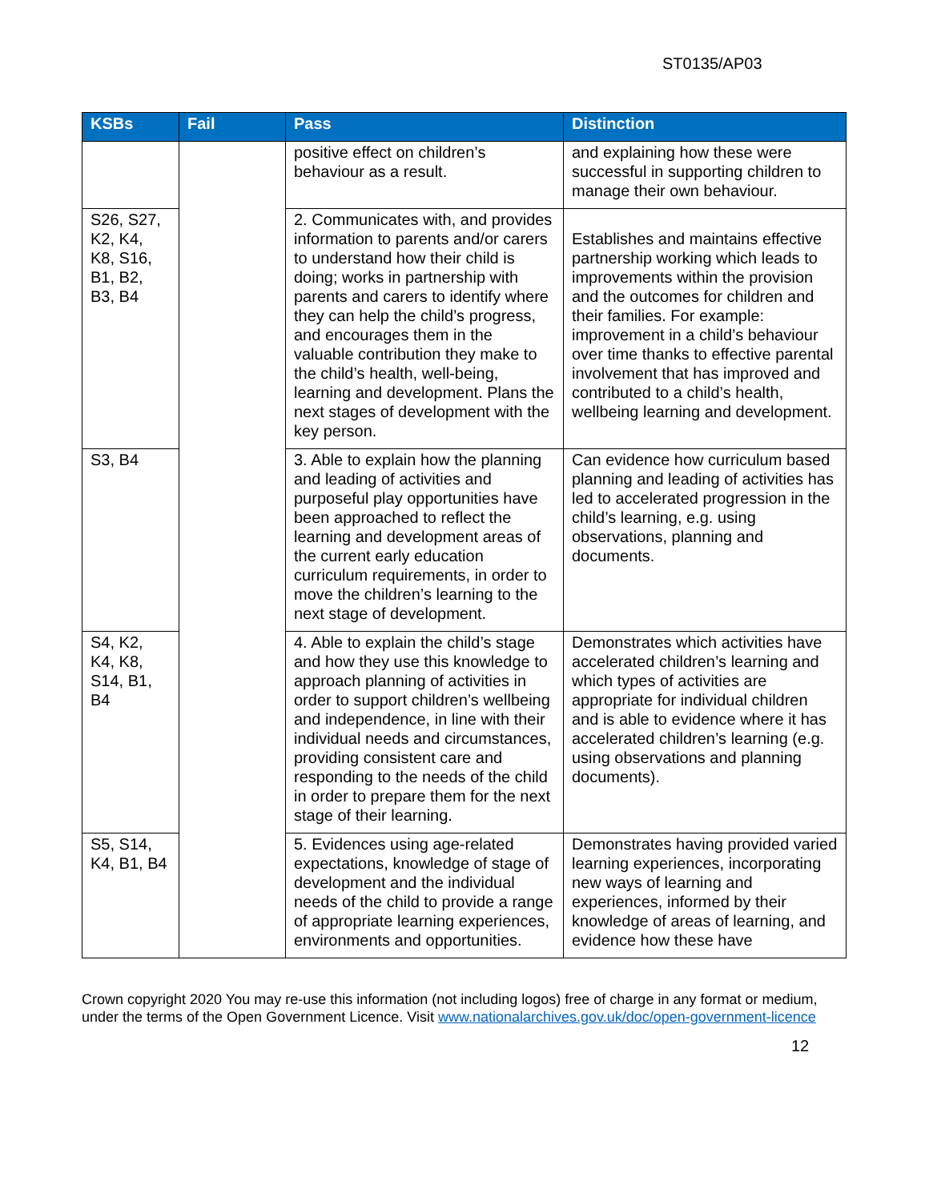ST0135/AP03
| KSBs | Fail | Pass | Distinction |
| --- | --- | --- | --- |
| | | positive effect on children’s behaviour as a result. | and explaining how these were successful in supporting children to manage their own behaviour. |
| S26, S27, K2, K4, K8, S16, B1, B2, B3, B4 | | 2. Communicates with, and provides information to parents and/or carers to understand how their child is doing; works in partnership with parents and carers to identify where they can help the child’s progress, and encourages them in the valuable contribution they make to the child’s health, well-being, learning and development. Plans the next stages of development with the key person. | Establishes and maintains effective partnership working which leads to improvements within the provision and the outcomes for children and their families. For example: improvement in a child’s behaviour over time thanks to effective parental involvement that has improved and contributed to a child’s health, wellbeing learning and development. |
| S3, B4 | | 3. Able to explain how the planning and leading of activities and purposeful play opportunities have been approached to reflect the learning and development areas of the current early education curriculum requirements, in order to move the children’s learning to the next stage of development. | Can evidence how curriculum based planning and leading of activities has led to accelerated progression in the child’s learning, e.g. using observations, planning and documents. |
| S4, K2, K4, K8, S14, B1, B4 | | 4. Able to explain the child’s stage and how they use this knowledge to approach planning of activities in order to support children’s wellbeing and independence, in line with their individual needs and circumstances, providing consistent care and responding to the needs of the child in order to prepare them for the next stage of their learning. | Demonstrates which activities have accelerated children’s learning and which types of activities are appropriate for individual children and is able to evidence where it has accelerated children’s learning (e.g. using observations and planning documents). |
| S5, S14, K4, B1, B4 | | 5. Evidences using age-related expectations, knowledge of stage of development and the individual needs of the child to provide a range of appropriate learning experiences, environments and opportunities. | Demonstrates having provided varied learning experiences, incorporating new ways of learning and experiences, informed by their knowledge of areas of learning, and evidence how these have |
Crown copyright 2020 You may re-use this information (not including logos) free of charge in any format or medium, under the terms of the Open Government Licence. Visit www.nationalarchives.gov.uk/doc/open-government-licence
12